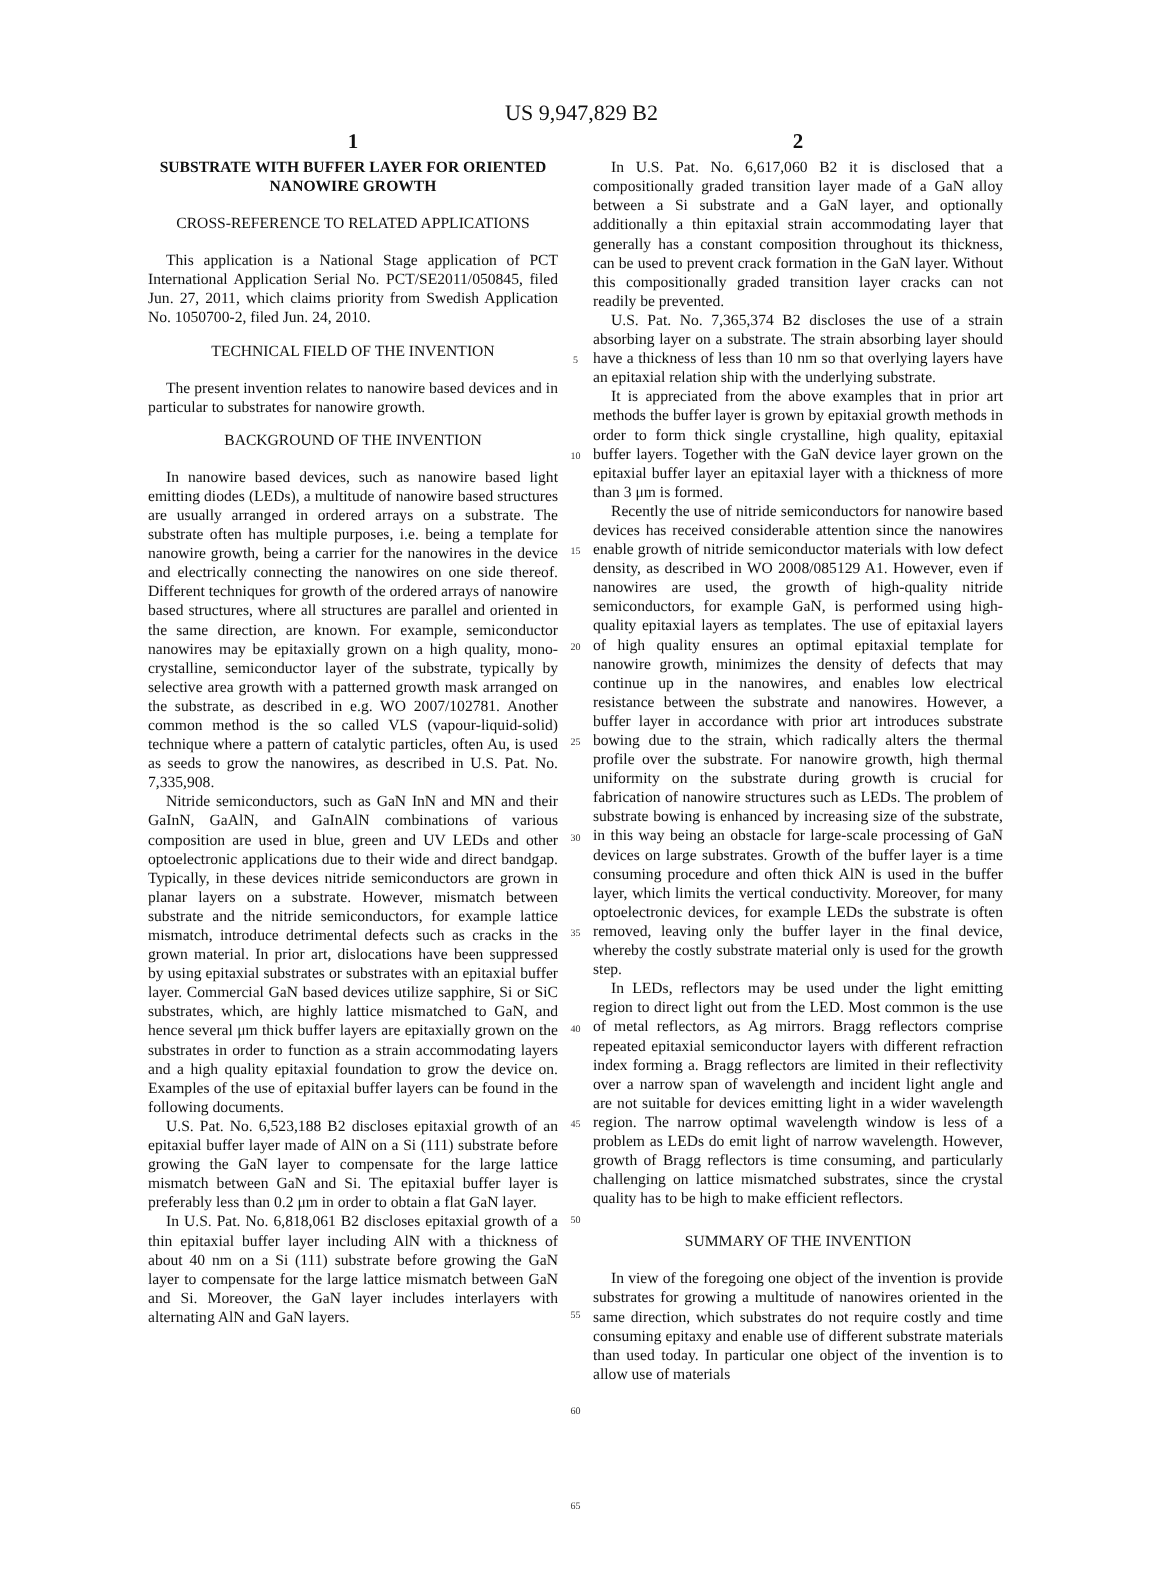US 9,947,829 B2
1
SUBSTRATE WITH BUFFER LAYER FOR ORIENTED NANOWIRE GROWTH
CROSS-REFERENCE TO RELATED APPLICATIONS
This application is a National Stage application of PCT International Application Serial No. PCT/SE2011/050845, filed Jun. 27, 2011, which claims priority from Swedish Application No. 1050700-2, filed Jun. 24, 2010.
TECHNICAL FIELD OF THE INVENTION
The present invention relates to nanowire based devices and in particular to substrates for nanowire growth.
BACKGROUND OF THE INVENTION
In nanowire based devices, such as nanowire based light emitting diodes (LEDs), a multitude of nanowire based structures are usually arranged in ordered arrays on a substrate. The substrate often has multiple purposes, i.e. being a template for nanowire growth, being a carrier for the nanowires in the device and electrically connecting the nanowires on one side thereof. Different techniques for growth of the ordered arrays of nanowire based structures, where all structures are parallel and oriented in the same direction, are known. For example, semiconductor nanowires may be epitaxially grown on a high quality, mono-crystalline, semiconductor layer of the substrate, typically by selective area growth with a patterned growth mask arranged on the substrate, as described in e.g. WO 2007/102781. Another common method is the so called VLS (vapour-liquid-solid) technique where a pattern of catalytic particles, often Au, is used as seeds to grow the nanowires, as described in U.S. Pat. No. 7,335,908.
Nitride semiconductors, such as GaN InN and MN and their GaInN, GaAlN, and GaInAlN combinations of various composition are used in blue, green and UV LEDs and other optoelectronic applications due to their wide and direct bandgap. Typically, in these devices nitride semiconductors are grown in planar layers on a substrate. However, mismatch between substrate and the nitride semiconductors, for example lattice mismatch, introduce detrimental defects such as cracks in the grown material. In prior art, dislocations have been suppressed by using epitaxial substrates or substrates with an epitaxial buffer layer. Commercial GaN based devices utilize sapphire, Si or SiC substrates, which, are highly lattice mismatched to GaN, and hence several μm thick buffer layers are epitaxially grown on the substrates in order to function as a strain accommodating layers and a high quality epitaxial foundation to grow the device on. Examples of the use of epitaxial buffer layers can be found in the following documents.
U.S. Pat. No. 6,523,188 B2 discloses epitaxial growth of an epitaxial buffer layer made of AlN on a Si (111) substrate before growing the GaN layer to compensate for the large lattice mismatch between GaN and Si. The epitaxial buffer layer is preferably less than 0.2 μm in order to obtain a flat GaN layer.
In U.S. Pat. No. 6,818,061 B2 discloses epitaxial growth of a thin epitaxial buffer layer including AlN with a thickness of about 40 nm on a Si (111) substrate before growing the GaN layer to compensate for the large lattice mismatch between GaN and Si. Moreover, the GaN layer includes interlayers with alternating AlN and GaN layers.
5
10
15
20
25
30
35
40
45
50
55
60
65
2
In U.S. Pat. No. 6,617,060 B2 it is disclosed that a compositionally graded transition layer made of a GaN alloy between a Si substrate and a GaN layer, and optionally additionally a thin epitaxial strain accommodating layer that generally has a constant composition throughout its thickness, can be used to prevent crack formation in the GaN layer. Without this compositionally graded transition layer cracks can not readily be prevented.
U.S. Pat. No. 7,365,374 B2 discloses the use of a strain absorbing layer on a substrate. The strain absorbing layer should have a thickness of less than 10 nm so that overlying layers have an epitaxial relation ship with the underlying substrate.
It is appreciated from the above examples that in prior art methods the buffer layer is grown by epitaxial growth methods in order to form thick single crystalline, high quality, epitaxial buffer layers. Together with the GaN device layer grown on the epitaxial buffer layer an epitaxial layer with a thickness of more than 3 μm is formed.
Recently the use of nitride semiconductors for nanowire based devices has received considerable attention since the nanowires enable growth of nitride semiconductor materials with low defect density, as described in WO 2008/085129 A1. However, even if nanowires are used, the growth of high-quality nitride semiconductors, for example GaN, is performed using high-quality epitaxial layers as templates. The use of epitaxial layers of high quality ensures an optimal epitaxial template for nanowire growth, minimizes the density of defects that may continue up in the nanowires, and enables low electrical resistance between the substrate and nanowires. However, a buffer layer in accordance with prior art introduces substrate bowing due to the strain, which radically alters the thermal profile over the substrate. For nanowire growth, high thermal uniformity on the substrate during growth is crucial for fabrication of nanowire structures such as LEDs. The problem of substrate bowing is enhanced by increasing size of the substrate, in this way being an obstacle for large-scale processing of GaN devices on large substrates. Growth of the buffer layer is a time consuming procedure and often thick AlN is used in the buffer layer, which limits the vertical conductivity. Moreover, for many optoelectronic devices, for example LEDs the substrate is often removed, leaving only the buffer layer in the final device, whereby the costly substrate material only is used for the growth step.
In LEDs, reflectors may be used under the light emitting region to direct light out from the LED. Most common is the use of metal reflectors, as Ag mirrors. Bragg reflectors comprise repeated epitaxial semiconductor layers with different refraction index forming a. Bragg reflectors are limited in their reflectivity over a narrow span of wavelength and incident light angle and are not suitable for devices emitting light in a wider wavelength region. The narrow optimal wavelength window is less of a problem as LEDs do emit light of narrow wavelength. However, growth of Bragg reflectors is time consuming, and particularly challenging on lattice mismatched substrates, since the crystal quality has to be high to make efficient reflectors.
SUMMARY OF THE INVENTION
In view of the foregoing one object of the invention is provide substrates for growing a multitude of nanowires oriented in the same direction, which substrates do not require costly and time consuming epitaxy and enable use of different substrate materials than used today. In particular one object of the invention is to allow use of materials